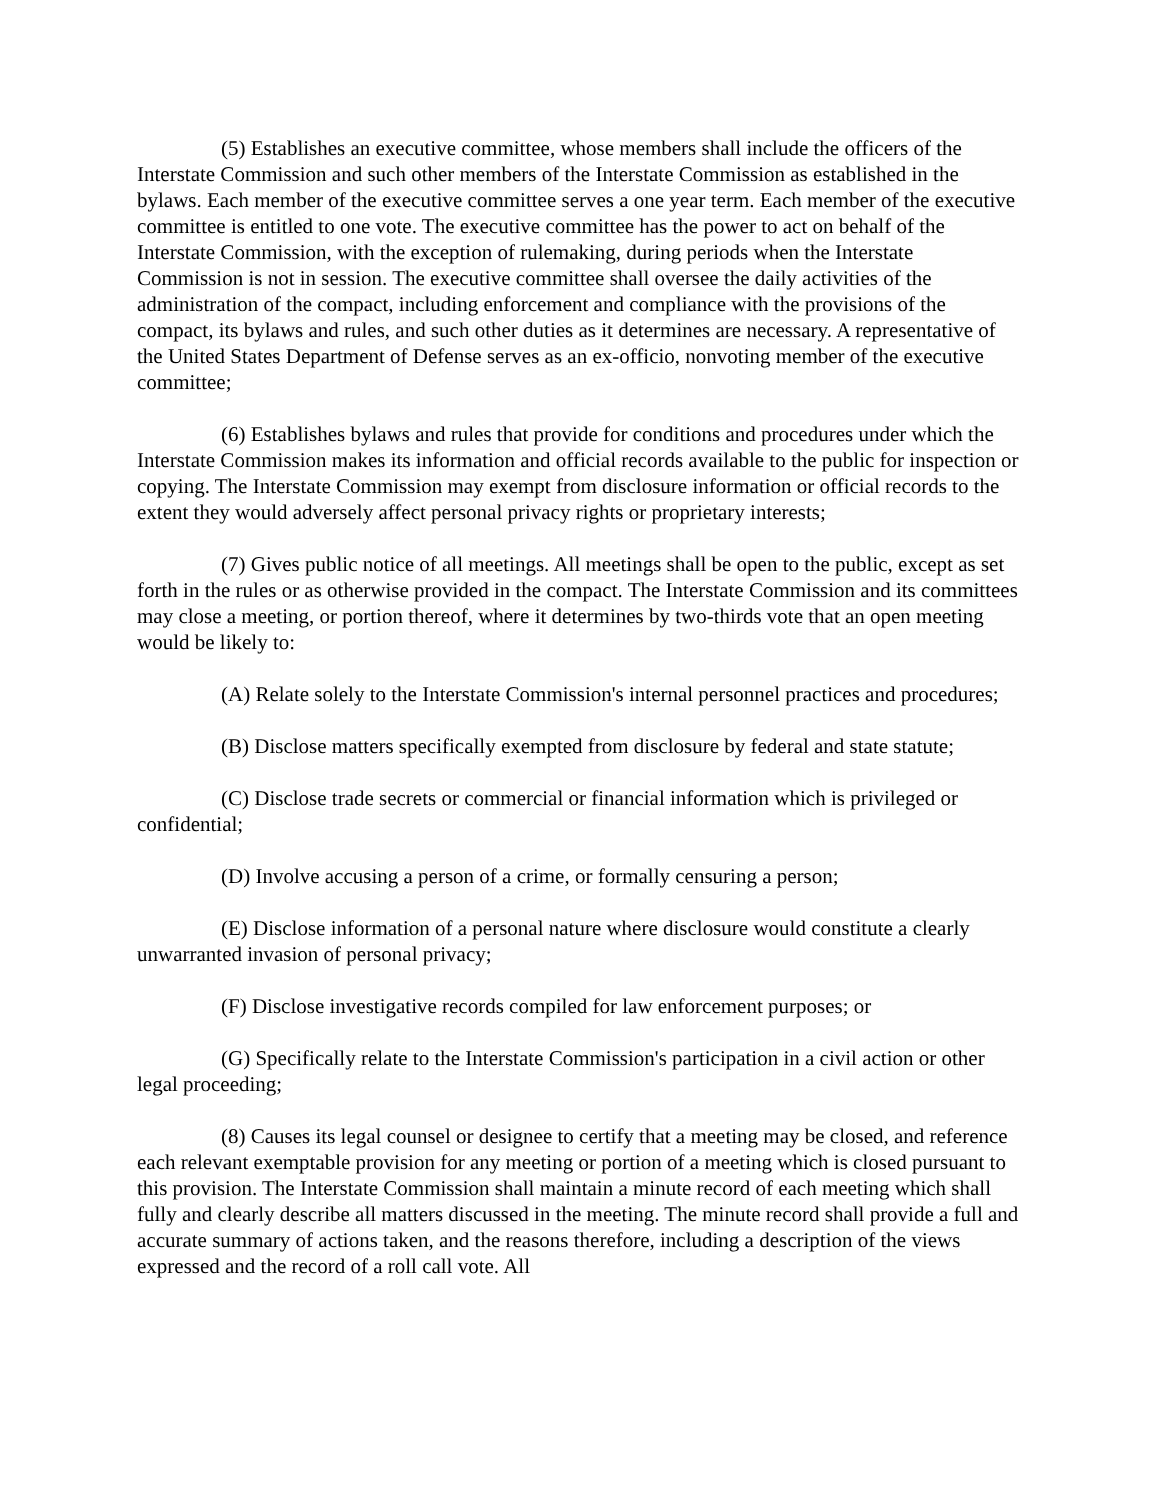(5) Establishes an executive committee, whose members shall include the officers of the Interstate Commission and such other members of the Interstate Commission as established in the bylaws. Each member of the executive committee serves a one year term. Each member of the executive committee is entitled to one vote. The executive committee has the power to act on behalf of the Interstate Commission, with the exception of rulemaking, during periods when the Interstate Commission is not in session. The executive committee shall oversee the daily activities of the administration of the compact, including enforcement and compliance with the provisions of the compact, its bylaws and rules, and such other duties as it determines are necessary. A representative of the United States Department of Defense serves as an ex-officio, nonvoting member of the executive committee;
(6) Establishes bylaws and rules that provide for conditions and procedures under which the Interstate Commission makes its information and official records available to the public for inspection or copying. The Interstate Commission may exempt from disclosure information or official records to the extent they would adversely affect personal privacy rights or proprietary interests;
(7) Gives public notice of all meetings. All meetings shall be open to the public, except as set forth in the rules or as otherwise provided in the compact. The Interstate Commission and its committees may close a meeting, or portion thereof, where it determines by two-thirds vote that an open meeting would be likely to:
(A) Relate solely to the Interstate Commission's internal personnel practices and procedures;
(B) Disclose matters specifically exempted from disclosure by federal and state statute;
(C) Disclose trade secrets or commercial or financial information which is privileged or confidential;
(D) Involve accusing a person of a crime, or formally censuring a person;
(E) Disclose information of a personal nature where disclosure would constitute a clearly unwarranted invasion of personal privacy;
(F) Disclose investigative records compiled for law enforcement purposes; or
(G) Specifically relate to the Interstate Commission's participation in a civil action or other legal proceeding;
(8) Causes its legal counsel or designee to certify that a meeting may be closed, and reference each relevant exemptable provision for any meeting or portion of a meeting which is closed pursuant to this provision. The Interstate Commission shall maintain a minute record of each meeting which shall fully and clearly describe all matters discussed in the meeting. The minute record shall provide a full and accurate summary of actions taken, and the reasons therefore, including a description of the views expressed and the record of a roll call vote. All